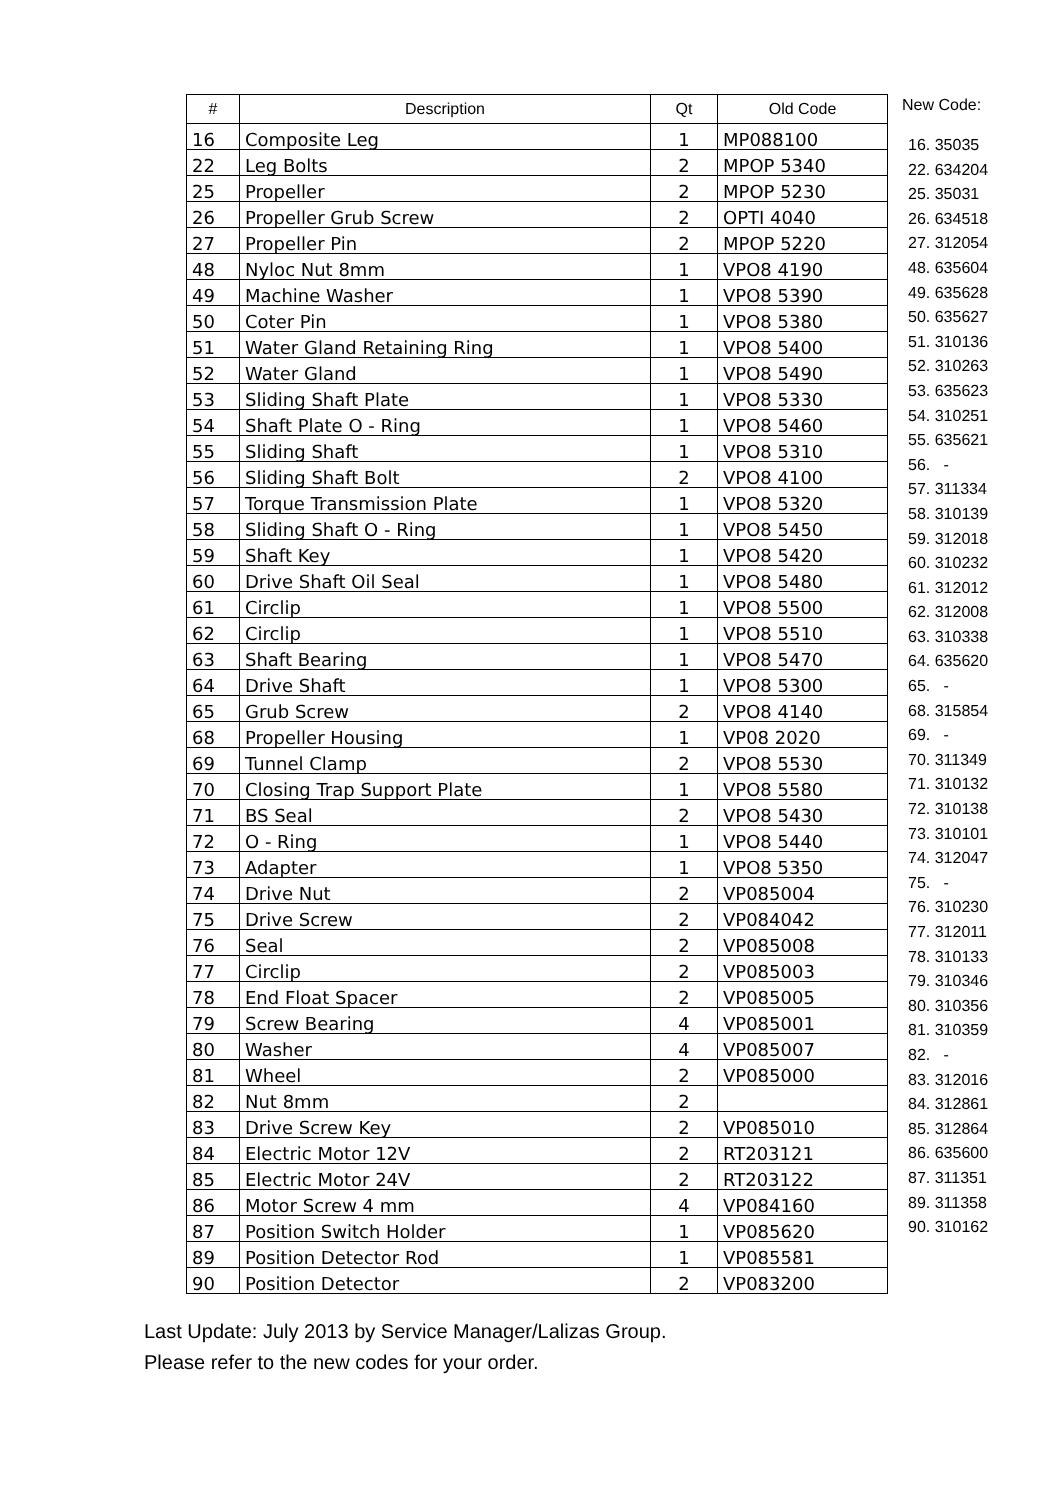| # | Description | Qt | Old Code |
| --- | --- | --- | --- |
| 16 | Composite Leg | 1 | MP088100 |
| 22 | Leg Bolts | 2 | MPOP 5340 |
| 25 | Propeller | 2 | MPOP 5230 |
| 26 | Propeller Grub Screw | 2 | OPTI 4040 |
| 27 | Propeller Pin | 2 | MPOP 5220 |
| 48 | Nyloc Nut 8mm | 1 | VPO8 4190 |
| 49 | Machine Washer | 1 | VPO8 5390 |
| 50 | Coter Pin | 1 | VPO8 5380 |
| 51 | Water Gland Retaining Ring | 1 | VPO8 5400 |
| 52 | Water Gland | 1 | VPO8 5490 |
| 53 | Sliding Shaft Plate | 1 | VPO8 5330 |
| 54 | Shaft Plate O - Ring | 1 | VPO8 5460 |
| 55 | Sliding Shaft | 1 | VPO8 5310 |
| 56 | Sliding Shaft Bolt | 2 | VPO8 4100 |
| 57 | Torque Transmission Plate | 1 | VPO8 5320 |
| 58 | Sliding Shaft O - Ring | 1 | VPO8 5450 |
| 59 | Shaft Key | 1 | VPO8 5420 |
| 60 | Drive Shaft Oil Seal | 1 | VPO8 5480 |
| 61 | Circlip | 1 | VPO8 5500 |
| 62 | Circlip | 1 | VPO8 5510 |
| 63 | Shaft Bearing | 1 | VPO8 5470 |
| 64 | Drive Shaft | 1 | VPO8 5300 |
| 65 | Grub Screw | 2 | VPO8 4140 |
| 68 | Propeller Housing | 1 | VP08 2020 |
| 69 | Tunnel Clamp | 2 | VPO8 5530 |
| 70 | Closing Trap Support Plate | 1 | VPO8 5580 |
| 71 | BS Seal | 2 | VPO8 5430 |
| 72 | O - Ring | 1 | VPO8 5440 |
| 73 | Adapter | 1 | VPO8 5350 |
| 74 | Drive Nut | 2 | VP085004 |
| 75 | Drive Screw | 2 | VP084042 |
| 76 | Seal | 2 | VP085008 |
| 77 | Circlip | 2 | VP085003 |
| 78 | End Float Spacer | 2 | VP085005 |
| 79 | Screw Bearing | 4 | VP085001 |
| 80 | Washer | 4 | VP085007 |
| 81 | Wheel | 2 | VP085000 |
| 82 | Nut 8mm | 2 | |
| 83 | Drive Screw Key | 2 | VP085010 |
| 84 | Electric Motor 12V | 2 | RT203121 |
| 85 | Electric Motor 24V | 2 | RT203122 |
| 86 | Motor Screw 4 mm | 4 | VP084160 |
| 87 | Position Switch Holder | 1 | VP085620 |
| 89 | Position Detector Rod | 1 | VP085581 |
| 90 | Position Detector | 2 | VP083200 |
New Code:
16. 35035
22. 634204
25. 35031
26. 634518
27. 312054
48. 635604
49. 635628
50. 635627
51. 310136
52. 310263
53. 635623
54. 310251
55. 635621
56. -
57. 311334
58. 310139
59. 312018
60. 310232
61. 312012
62. 312008
63. 310338
64. 635620
65. -
68. 315854
69. -
70. 311349
71. 310132
72. 310138
73. 310101
74. 312047
75. -
76. 310230
77. 312011
78. 310133
79. 310346
80. 310356
81. 310359
82. -
83. 312016
84. 312861
85. 312864
86. 635600
87. 311351
89. 311358
90. 310162
Last Update: July 2013 by Service Manager/Lalizas Group.
Please refer to the new codes for your order.